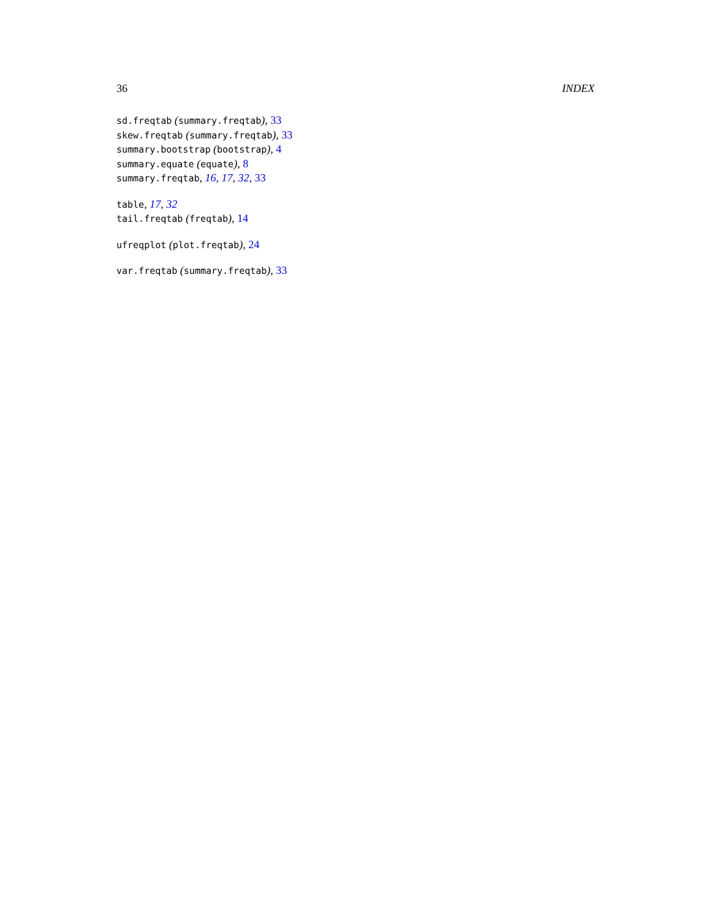36 INDEX
sd.freqtab (summary.freqtab), 33
skew.freqtab (summary.freqtab), 33
summary.bootstrap (bootstrap), 4
summary.equate (equate), 8
summary.freqtab, 16, 17, 32, 33
table, 17, 32
tail.freqtab (freqtab), 14
ufreqplot (plot.freqtab), 24
var.freqtab (summary.freqtab), 33